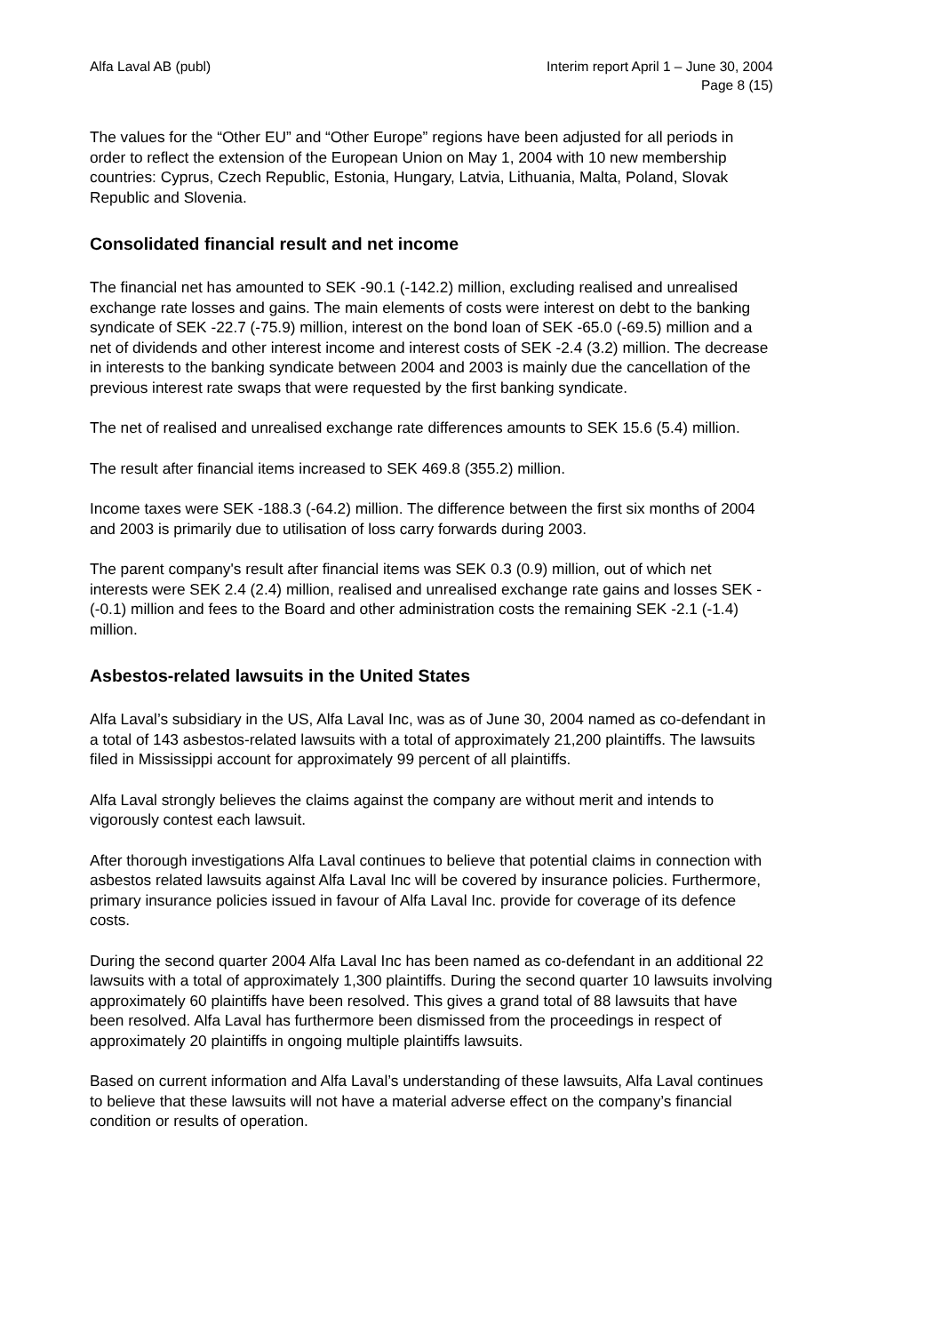Alfa Laval AB (publ) Interim report April 1 – June 30, 2004
Page 8 (15)
The values for the “Other EU” and “Other Europe” regions have been adjusted for all periods in order to reflect the extension of the European Union on May 1, 2004 with 10 new membership countries: Cyprus, Czech Republic, Estonia, Hungary, Latvia, Lithuania, Malta, Poland, Slovak Republic and Slovenia.
Consolidated financial result and net income
The financial net has amounted to SEK -90.1 (-142.2) million, excluding realised and unrealised exchange rate losses and gains. The main elements of costs were interest on debt to the banking syndicate of SEK -22.7 (-75.9) million, interest on the bond loan of SEK -65.0 (-69.5) million and a net of dividends and other interest income and interest costs of SEK -2.4 (3.2) million. The decrease in interests to the banking syndicate between 2004 and 2003 is mainly due the cancellation of the previous interest rate swaps that were requested by the first banking syndicate.
The net of realised and unrealised exchange rate differences amounts to SEK 15.6 (5.4) million.
The result after financial items increased to SEK 469.8 (355.2) million.
Income taxes were SEK -188.3 (-64.2) million. The difference between the first six months of 2004 and 2003 is primarily due to utilisation of loss carry forwards during 2003.
The parent company's result after financial items was SEK 0.3 (0.9) million, out of which net interests were SEK 2.4 (2.4) million, realised and unrealised exchange rate gains and losses SEK - (-0.1) million and fees to the Board and other administration costs the remaining SEK -2.1 (-1.4) million.
Asbestos-related lawsuits in the United States
Alfa Laval’s subsidiary in the US, Alfa Laval Inc, was as of June 30, 2004 named as co-defendant in a total of 143 asbestos-related lawsuits with a total of approximately 21,200 plaintiffs. The lawsuits filed in Mississippi account for approximately 99 percent of all plaintiffs.
Alfa Laval strongly believes the claims against the company are without merit and intends to vigorously contest each lawsuit.
After thorough investigations Alfa Laval continues to believe that potential claims in connection with asbestos related lawsuits against Alfa Laval Inc will be covered by insurance policies. Furthermore, primary insurance policies issued in favour of Alfa Laval Inc. provide for coverage of its defence costs.
During the second quarter 2004 Alfa Laval Inc has been named as co-defendant in an additional 22 lawsuits with a total of approximately 1,300 plaintiffs. During the second quarter 10 lawsuits involving approximately 60 plaintiffs have been resolved. This gives a grand total of 88 lawsuits that have been resolved. Alfa Laval has furthermore been dismissed from the proceedings in respect of approximately 20 plaintiffs in ongoing multiple plaintiffs lawsuits.
Based on current information and Alfa Laval’s understanding of these lawsuits, Alfa Laval continues to believe that these lawsuits will not have a material adverse effect on the company’s financial condition or results of operation.